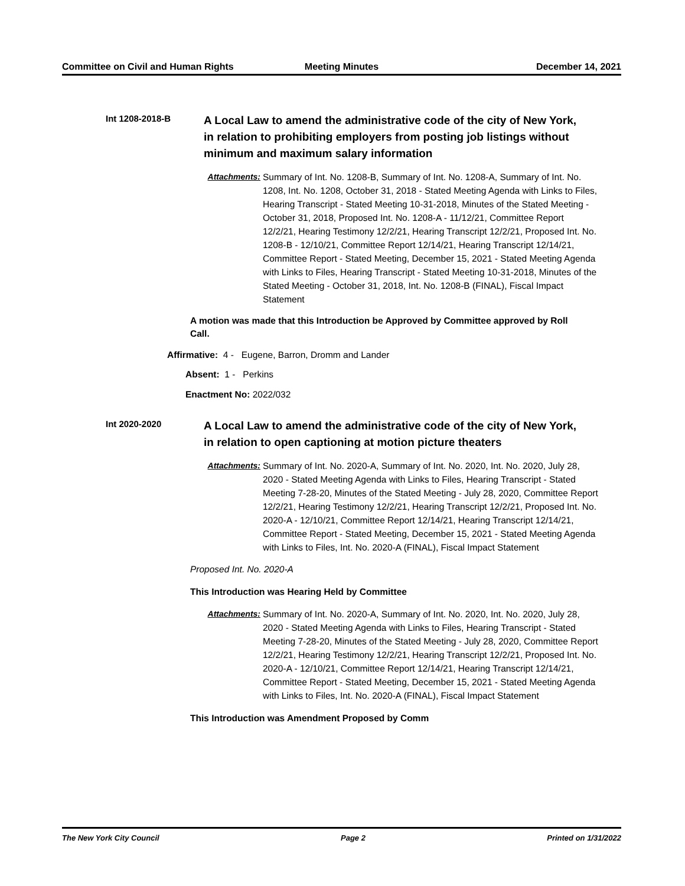Committee on Civil and Human Rights
Meeting Minutes December 14, 2021
Int 1208-2018-B
A Local Law to amend the administrative code of the city of New York, in relation to prohibiting employers from posting job listings without minimum and maximum salary information
Attachments: Summary of Int. No. 1208-B, Summary of Int. No. 1208-A, Summary of Int. No. 1208, Int. No. 1208, October 31, 2018 - Stated Meeting Agenda with Links to Files, Hearing Transcript - Stated Meeting 10-31-2018, Minutes of the Stated Meeting - October 31, 2018, Proposed Int. No. 1208-A - 11/12/21, Committee Report 12/2/21, Hearing Testimony 12/2/21, Hearing Transcript 12/2/21, Proposed Int. No. 1208-B - 12/10/21, Committee Report 12/14/21, Hearing Transcript 12/14/21, Committee Report - Stated Meeting, December 15, 2021 - Stated Meeting Agenda with Links to Files, Hearing Transcript - Stated Meeting 10-31-2018, Minutes of the Stated Meeting - October 31, 2018, Int. No. 1208-B (FINAL), Fiscal Impact Statement
A motion was made that this Introduction be Approved by Committee approved by Roll Call.
Affirmative: 4 - Eugene, Barron, Dromm and Lander
Absent: 1 - Perkins
Enactment No: 2022/032
Int 2020-2020
A Local Law to amend the administrative code of the city of New York, in relation to open captioning at motion picture theaters
Attachments: Summary of Int. No. 2020-A, Summary of Int. No. 2020, Int. No. 2020, July 28, 2020 - Stated Meeting Agenda with Links to Files, Hearing Transcript - Stated Meeting 7-28-20, Minutes of the Stated Meeting - July 28, 2020, Committee Report 12/2/21, Hearing Testimony 12/2/21, Hearing Transcript 12/2/21, Proposed Int. No. 2020-A - 12/10/21, Committee Report 12/14/21, Hearing Transcript 12/14/21, Committee Report - Stated Meeting, December 15, 2021 - Stated Meeting Agenda with Links to Files, Int. No. 2020-A (FINAL), Fiscal Impact Statement
Proposed Int. No. 2020-A
This Introduction was Hearing Held by Committee
Attachments: Summary of Int. No. 2020-A, Summary of Int. No. 2020, Int. No. 2020, July 28, 2020 - Stated Meeting Agenda with Links to Files, Hearing Transcript - Stated Meeting 7-28-20, Minutes of the Stated Meeting - July 28, 2020, Committee Report 12/2/21, Hearing Testimony 12/2/21, Hearing Transcript 12/2/21, Proposed Int. No. 2020-A - 12/10/21, Committee Report 12/14/21, Hearing Transcript 12/14/21, Committee Report - Stated Meeting, December 15, 2021 - Stated Meeting Agenda with Links to Files, Int. No. 2020-A (FINAL), Fiscal Impact Statement
This Introduction was Amendment Proposed by Comm
The New York City Council Page 2 Printed on 1/31/2022